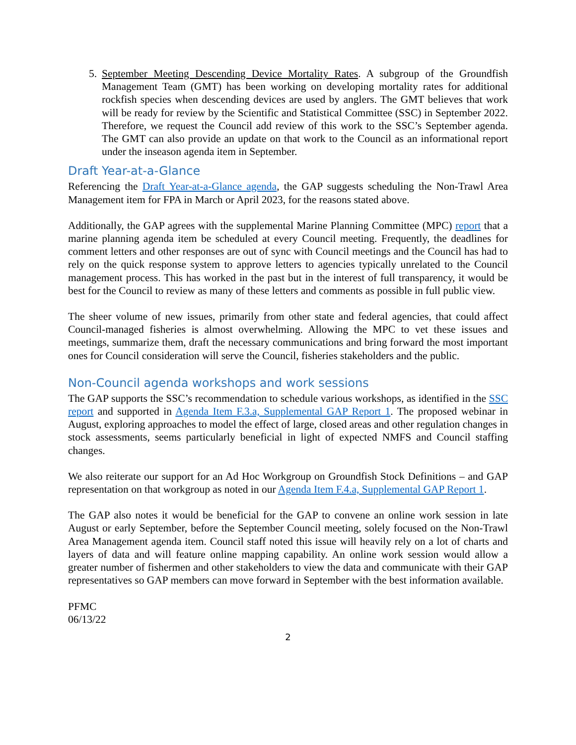5. September Meeting Descending Device Mortality Rates. A subgroup of the Groundfish Management Team (GMT) has been working on developing mortality rates for additional rockfish species when descending devices are used by anglers. The GMT believes that work will be ready for review by the Scientific and Statistical Committee (SSC) in September 2022. Therefore, we request the Council add review of this work to the SSC’s September agenda. The GMT can also provide an update on that work to the Council as an informational report under the inseason agenda item in September.
Draft Year-at-a-Glance
Referencing the Draft Year-at-a-Glance agenda, the GAP suggests scheduling the Non-Trawl Area Management item for FPA in March or April 2023, for the reasons stated above.
Additionally, the GAP agrees with the supplemental Marine Planning Committee (MPC) report that a marine planning agenda item be scheduled at every Council meeting. Frequently, the deadlines for comment letters and other responses are out of sync with Council meetings and the Council has had to rely on the quick response system to approve letters to agencies typically unrelated to the Council management process. This has worked in the past but in the interest of full transparency, it would be best for the Council to review as many of these letters and comments as possible in full public view.
The sheer volume of new issues, primarily from other state and federal agencies, that could affect Council-managed fisheries is almost overwhelming. Allowing the MPC to vet these issues and meetings, summarize them, draft the necessary communications and bring forward the most important ones for Council consideration will serve the Council, fisheries stakeholders and the public.
Non-Council agenda workshops and work sessions
The GAP supports the SSC’s recommendation to schedule various workshops, as identified in the SSC report and supported in Agenda Item F.3.a, Supplemental GAP Report 1. The proposed webinar in August, exploring approaches to model the effect of large, closed areas and other regulation changes in stock assessments, seems particularly beneficial in light of expected NMFS and Council staffing changes.
We also reiterate our support for an Ad Hoc Workgroup on Groundfish Stock Definitions – and GAP representation on that workgroup as noted in our Agenda Item F.4.a, Supplemental GAP Report 1.
The GAP also notes it would be beneficial for the GAP to convene an online work session in late August or early September, before the September Council meeting, solely focused on the Non-Trawl Area Management agenda item. Council staff noted this issue will heavily rely on a lot of charts and layers of data and will feature online mapping capability. An online work session would allow a greater number of fishermen and other stakeholders to view the data and communicate with their GAP representatives so GAP members can move forward in September with the best information available.
PFMC
06/13/22
2